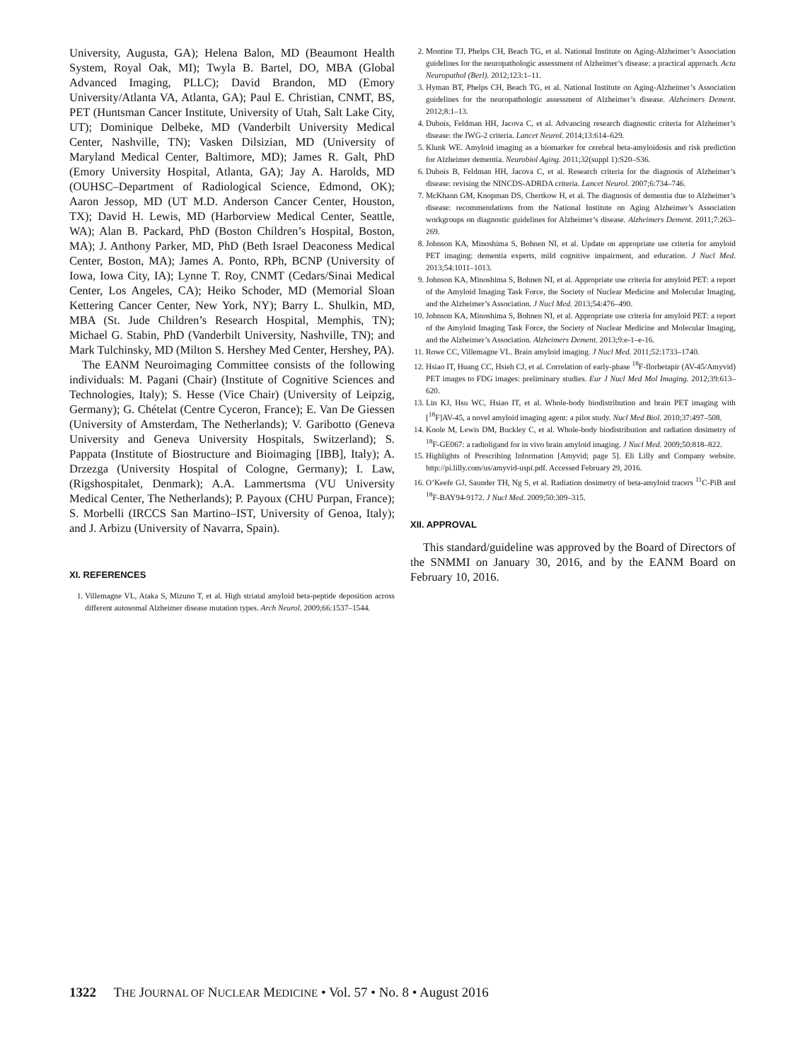University, Augusta, GA); Helena Balon, MD (Beaumont Health System, Royal Oak, MI); Twyla B. Bartel, DO, MBA (Global Advanced Imaging, PLLC); David Brandon, MD (Emory University/Atlanta VA, Atlanta, GA); Paul E. Christian, CNMT, BS, PET (Huntsman Cancer Institute, University of Utah, Salt Lake City, UT); Dominique Delbeke, MD (Vanderbilt University Medical Center, Nashville, TN); Vasken Dilsizian, MD (University of Maryland Medical Center, Baltimore, MD); James R. Galt, PhD (Emory University Hospital, Atlanta, GA); Jay A. Harolds, MD (OUHSC–Department of Radiological Science, Edmond, OK); Aaron Jessop, MD (UT M.D. Anderson Cancer Center, Houston, TX); David H. Lewis, MD (Harborview Medical Center, Seattle, WA); Alan B. Packard, PhD (Boston Children’s Hospital, Boston, MA); J. Anthony Parker, MD, PhD (Beth Israel Deaconess Medical Center, Boston, MA); James A. Ponto, RPh, BCNP (University of Iowa, Iowa City, IA); Lynne T. Roy, CNMT (Cedars/Sinai Medical Center, Los Angeles, CA); Heiko Schoder, MD (Memorial Sloan Kettering Cancer Center, New York, NY); Barry L. Shulkin, MD, MBA (St. Jude Children’s Research Hospital, Memphis, TN); Michael G. Stabin, PhD (Vanderbilt University, Nashville, TN); and Mark Tulchinsky, MD (Milton S. Hershey Med Center, Hershey, PA).
The EANM Neuroimaging Committee consists of the following individuals: M. Pagani (Chair) (Institute of Cognitive Sciences and Technologies, Italy); S. Hesse (Vice Chair) (University of Leipzig, Germany); G. Chételat (Centre Cyceron, France); E. Van De Giessen (University of Amsterdam, The Netherlands); V. Garibotto (Geneva University and Geneva University Hospitals, Switzerland); S. Pappata (Institute of Biostructure and Bioimaging [IBB], Italy); A. Drzezga (University Hospital of Cologne, Germany); I. Law, (Rigshospitalet, Denmark); A.A. Lammertsma (VU University Medical Center, The Netherlands); P. Payoux (CHU Purpan, France); S. Morbelli (IRCCS San Martino–IST, University of Genoa, Italy); and J. Arbizu (University of Navarra, Spain).
XI. REFERENCES
1. Villemagne VL, Ataka S, Mizuno T, et al. High striatal amyloid beta-peptide deposition across different autosomal Alzheimer disease mutation types. Arch Neurol. 2009;66:1537–1544.
2. Montine TJ, Phelps CH, Beach TG, et al. National Institute on Aging-Alzheimer’s Association guidelines for the neuropathologic assessment of Alzheimer’s disease: a practical approach. Acta Neuropathol (Berl). 2012;123:1–11.
3. Hyman BT, Phelps CH, Beach TG, et al. National Institute on Aging-Alzheimer’s Association guidelines for the neuropathologic assessment of Alzheimer’s disease. Alzheimers Dement. 2012;8:1–13.
4. Dubois, Feldman HH, Jacova C, et al. Advancing research diagnostic criteria for Alzheimer’s disease: the IWG-2 criteria. Lancet Neurol. 2014;13:614–629.
5. Klunk WE. Amyloid imaging as a biomarker for cerebral beta-amyloidosis and risk prediction for Alzheimer dementia. Neurobiol Aging. 2011;32(suppl 1):S20–S36.
6. Dubois B, Feldman HH, Jacova C, et al. Research criteria for the diagnosis of Alzheimer’s disease: revising the NINCDS-ADRDA criteria. Lancet Neurol. 2007;6:734–746.
7. McKhann GM, Knopman DS, Chertkow H, et al. The diagnosis of dementia due to Alzheimer’s disease: recommendations from the National Institute on Aging Alzheimer’s Association workgroups on diagnostic guidelines for Alzheimer’s disease. Alzheimers Dement. 2011;7:263–269.
8. Johnson KA, Minoshima S, Bohnen NI, et al. Update on appropriate use criteria for amyloid PET imaging: dementia experts, mild cognitive impairment, and education. J Nucl Med. 2013;54:1011–1013.
9. Johnson KA, Minoshima S, Bohnen NI, et al. Appropriate use criteria for amyloid PET: a report of the Amyloid Imaging Task Force, the Society of Nuclear Medicine and Molecular Imaging, and the Alzheimer’s Association. J Nucl Med. 2013;54:476–490.
10. Johnson KA, Minoshima S, Bohnen NI, et al. Appropriate use criteria for amyloid PET: a report of the Amyloid Imaging Task Force, the Society of Nuclear Medicine and Molecular Imaging, and the Alzheimer’s Association. Alzheimers Dement. 2013;9:e-1–e-16.
11. Rowe CC, Villemagne VL. Brain amyloid imaging. J Nucl Med. 2011;52:1733–1740.
12. Hsiao IT, Huang CC, Hsieh CJ, et al. Correlation of early-phase <sup>18</sup>F-florbetapir (AV-45/Amyvid) PET images to FDG images: preliminary studies. Eur J Nucl Med Mol Imaging. 2012;39:613–620.
13. Lin KJ, Hsu WC, Hsiao IT, et al. Whole-body biodistribution and brain PET imaging with [<sup>18</sup>F]AV-45, a novel amyloid imaging agent: a pilot study. Nucl Med Biol. 2010;37:497–508.
14. Koole M, Lewis DM, Buckley C, et al. Whole-body biodistribution and radiation dosimetry of <sup>18</sup>F-GE067: a radioligand for in vivo brain amyloid imaging. J Nucl Med. 2009;50:818–822.
15. Highlights of Prescribing Information [Amyvid; page 5]. Eli Lilly and Company website. http://pi.lilly.com/us/amyvid-uspi.pdf. Accessed February 29, 2016.
16. O’Keefe GJ, Saunder TH, Ng S, et al. Radiation dosimetry of beta-amyloid tracers <sup>11</sup>C-PiB and <sup>18</sup>F-BAY94-9172. J Nucl Med. 2009;50:309–315.
XII. APPROVAL
This standard/guideline was approved by the Board of Directors of the SNMMI on January 30, 2016, and by the EANM Board on February 10, 2016.
1322 THE JOURNAL OF NUCLEAR MEDICINE • Vol. 57 • No. 8 • August 2016